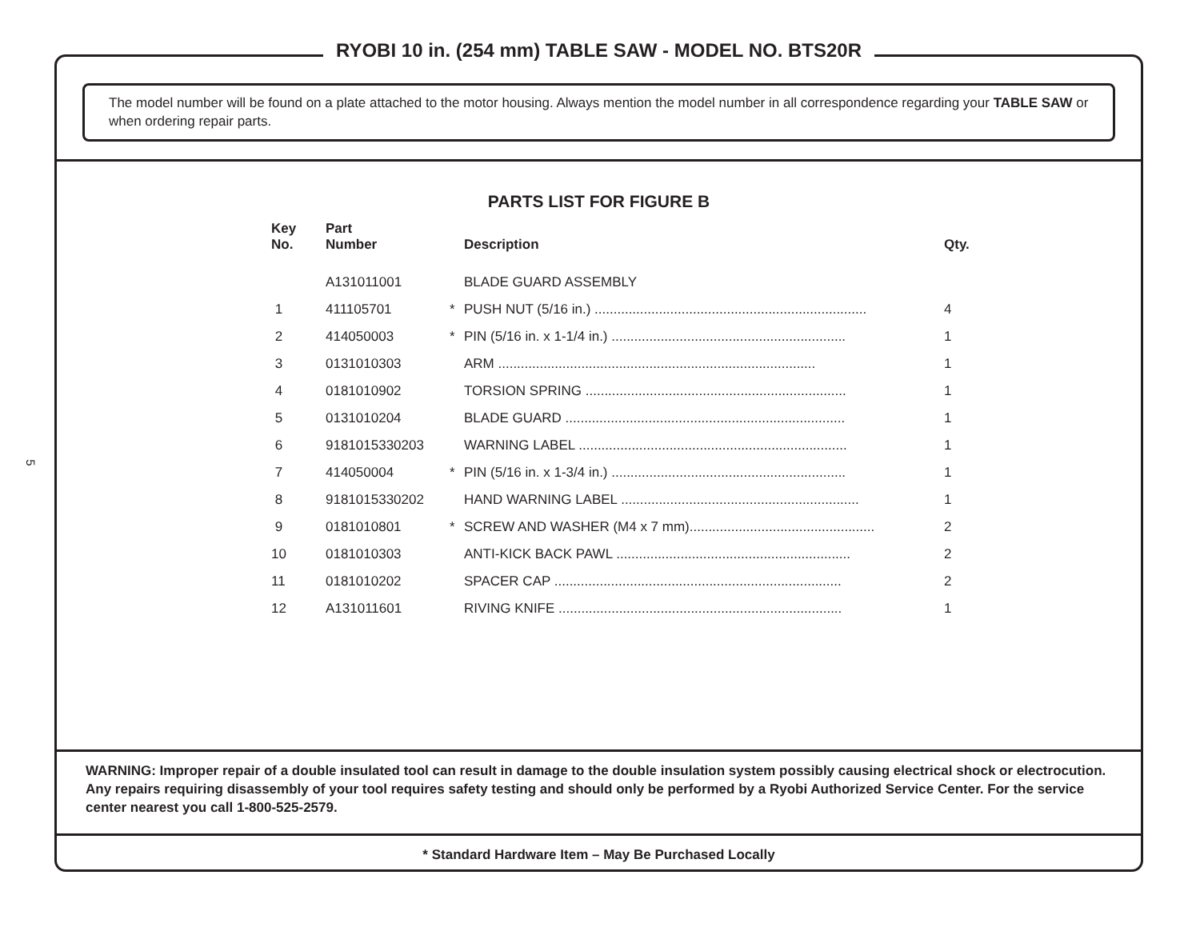5
RYOBI 10 in. (254 mm) TABLE SAW - MODEL NO. BTS20R
The model number will be found on a plate attached to the motor housing. Always mention the model number in all correspondence regarding your TABLE SAW or when ordering repair parts.
PARTS LIST FOR FIGURE B
| Key No. | Part Number | | Description | Qty. |
| --- | --- | --- | --- | --- |
| | A131011001 | | BLADE GUARD ASSEMBLY | |
| 1 | 411105701 | * | PUSH NUT (5/16 in.) ........................................................................ | 4 |
| 2 | 414050003 | * | PIN (5/16 in. x 1-1/4 in.) .............................................................. | 1 |
| 3 | 0131010303 | | ARM .................................................................................... | 1 |
| 4 | 0181010902 | | TORSION SPRING ..................................................................... | 1 |
| 5 | 0131010204 | | BLADE GUARD .......................................................................... | 1 |
| 6 | 9181015330203 | | WARNING LABEL ....................................................................... | 1 |
| 7 | 414050004 | * | PIN (5/16 in. x 1-3/4 in.) .............................................................. | 1 |
| 8 | 9181015330202 | | HAND WARNING LABEL ............................................................... | 1 |
| 9 | 0181010801 | * | SCREW AND WASHER (M4 x 7 mm)................................................. | 2 |
| 10 | 0181010303 | | ANTI-KICK BACK PAWL .............................................................. | 2 |
| 11 | 0181010202 | | SPACER CAP ............................................................................ | 2 |
| 12 | A131011601 | | RIVING KNIFE ........................................................................... | 1 |
WARNING: Improper repair of a double insulated tool can result in damage to the double insulation system possibly causing electrical shock or electrocution. Any repairs requiring disassembly of your tool requires safety testing and should only be performed by a Ryobi Authorized Service Center. For the service center nearest you call 1-800-525-2579.
* Standard Hardware Item – May Be Purchased Locally